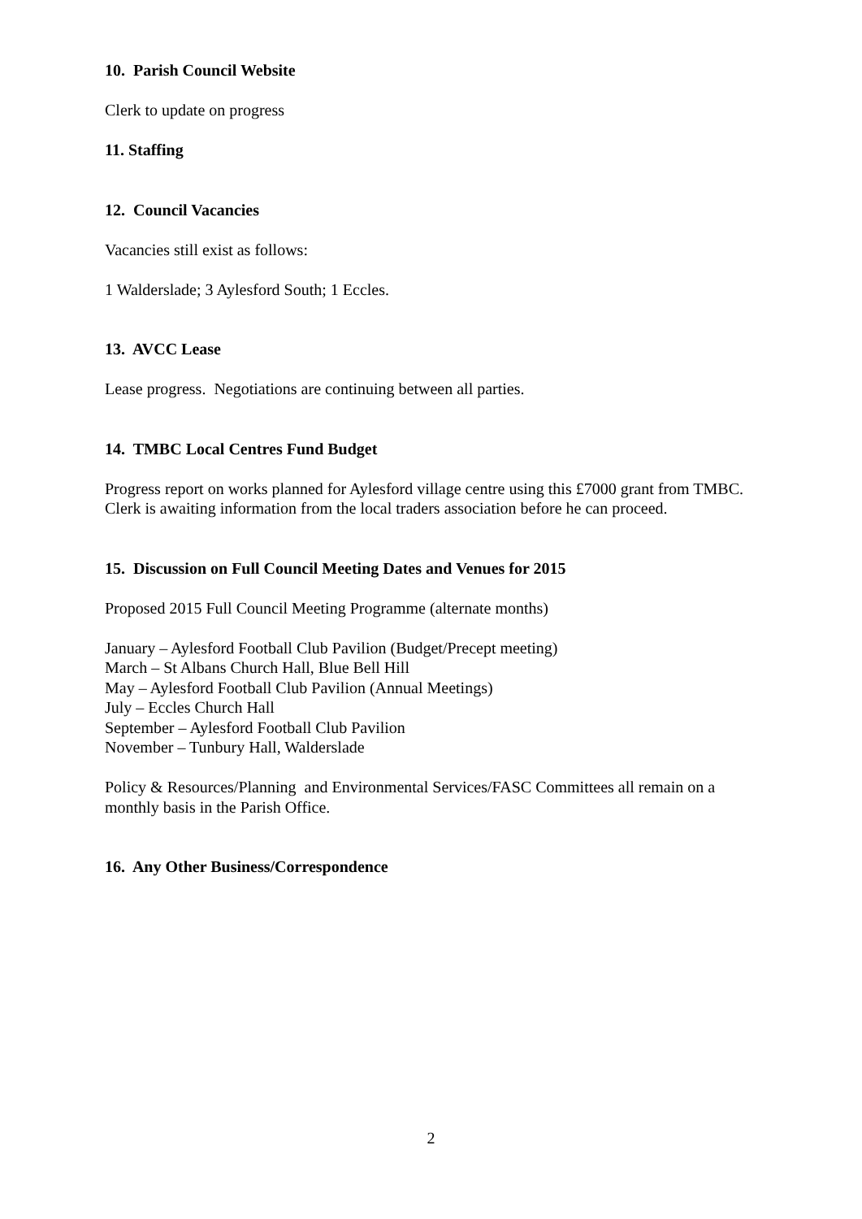10. Parish Council Website
Clerk to update on progress
11. Staffing
12. Council Vacancies
Vacancies still exist as follows:
1 Walderslade; 3 Aylesford South; 1 Eccles.
13. AVCC Lease
Lease progress. Negotiations are continuing between all parties.
14. TMBC Local Centres Fund Budget
Progress report on works planned for Aylesford village centre using this £7000 grant from TMBC. Clerk is awaiting information from the local traders association before he can proceed.
15. Discussion on Full Council Meeting Dates and Venues for 2015
Proposed 2015 Full Council Meeting Programme (alternate months)
January – Aylesford Football Club Pavilion (Budget/Precept meeting)
March – St Albans Church Hall, Blue Bell Hill
May – Aylesford Football Club Pavilion (Annual Meetings)
July – Eccles Church Hall
September – Aylesford Football Club Pavilion
November – Tunbury Hall, Walderslade
Policy & Resources/Planning and Environmental Services/FASC Committees all remain on a monthly basis in the Parish Office.
16. Any Other Business/Correspondence
2